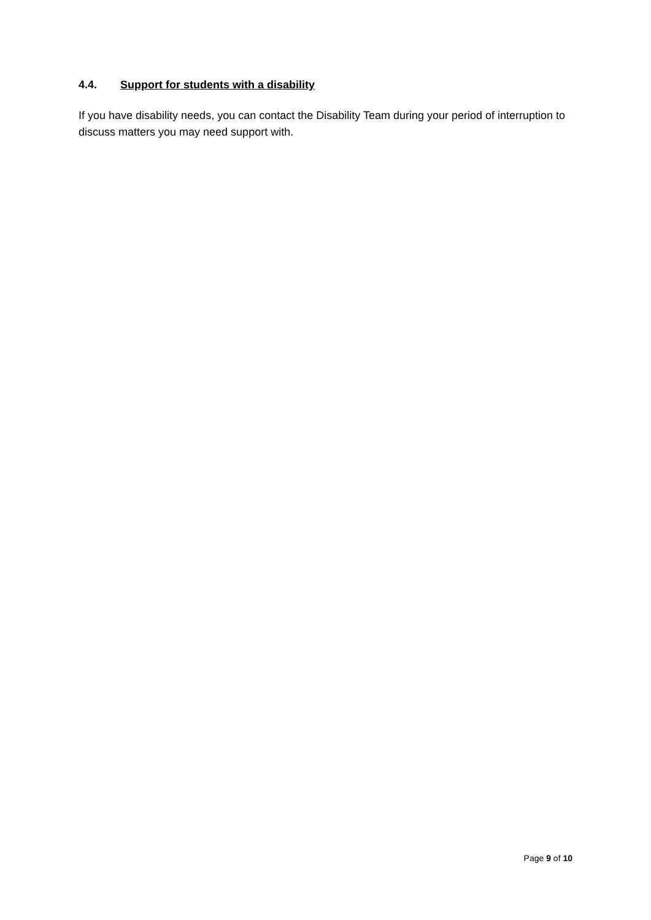4.4. Support for students with a disability
If you have disability needs, you can contact the Disability Team during your period of interruption to discuss matters you may need support with.
Page 9 of 10